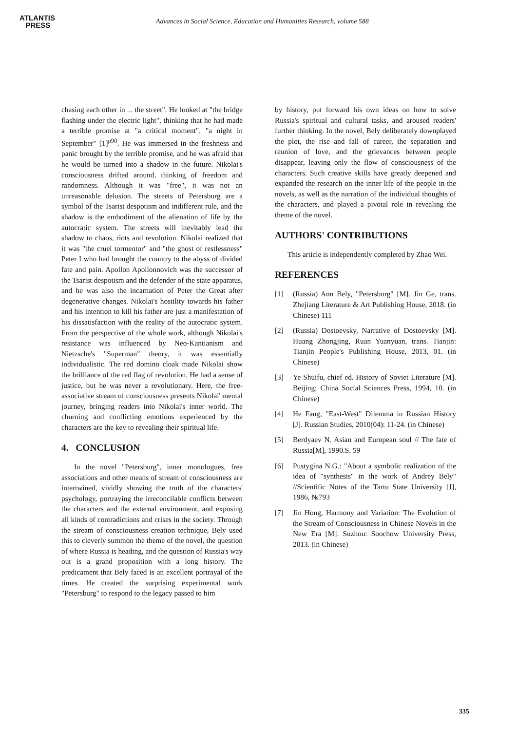ATLANTIS
PRESS
Advances in Social Science, Education and Humanities Research, volume 588
chasing each other in ... the street". He looked at "the bridge flashing under the electric light", thinking that he had made a terrible promise at "a critical moment", "a night in September" [1]<sup>p90</sup>. He was immersed in the freshness and panic brought by the terrible promise, and he was afraid that he would be turned into a shadow in the future. Nikolai's consciousness drifted around, thinking of freedom and randomness. Although it was "free", it was not an unreasonable delusion. The streets of Petersburg are a symbol of the Tsarist despotism and indifferent rule, and the shadow is the embodiment of the alienation of life by the autocratic system. The streets will inevitably lead the shadow to chaos, riots and revolution. Nikolai realized that it was "the cruel tormentor" and "the ghost of restlessness" Peter I who had brought the country to the abyss of divided fate and pain. Apollon Apollonnovich was the successor of the Tsarist despotism and the defender of the state apparatus, and he was also the incarnation of Peter the Great after degenerative changes. Nikolai's hostility towards his father and his intention to kill his father are just a manifestation of his dissatisfaction with the reality of the autocratic system. From the perspective of the whole work, although Nikolai's resistance was influenced by Neo-Kantianism and Nietzsche's "Superman" theory, it was essentially individualistic. The red domino cloak made Nikolai show the brilliance of the red flag of revolution. He had a sense of justice, but he was never a revolutionary. Here, the free-associative stream of consciousness presents Nikolai' mental journey, bringing readers into Nikolai's inner world. The churning and conflicting emotions experienced by the characters are the key to revealing their spiritual life.
4. CONCLUSION
In the novel "Petersburg", inner monologues, free associations and other means of stream of consciousness are intertwined, vividly showing the truth of the characters' psychology, portraying the irreconcilable conflicts between the characters and the external environment, and exposing all kinds of contradictions and crises in the society. Through the stream of consciousness creation technique, Bely used this to cleverly summon the theme of the novel, the question of where Russia is heading, and the question of Russia's way out is a grand proposition with a long history. The predicament that Bely faced is an excellent portrayal of the times. He created the surprising experimental work "Petersburg" to respond to the legacy passed to him
by history, put forward his own ideas on how to solve Russia's spiritual and cultural tasks, and aroused readers' further thinking. In the novel, Bely deliberately downplayed the plot, the rise and fall of career, the separation and reunion of love, and the grievances between people disappear, leaving only the flow of consciousness of the characters. Such creative skills have greatly deepened and expanded the research on the inner life of the people in the novels, as well as the narration of the individual thoughts of the characters, and played a pivotal role in revealing the theme of the novel.
AUTHORS' CONTRIBUTIONS
This article is independently completed by Zhao Wei.
REFERENCES
[1] (Russia) Ann Bely, "Petersburg" [M]. Jin Ge, trans. Zhejiang Literature & Art Publishing House, 2018. (in Chinese) 111
[2] (Russia) Dostoevsky, Narrative of Dostoevsky [M]. Huang Zhongjing, Ruan Yuanyuan, trans. Tianjin: Tianjin People's Publishing House, 2013, 01. (in Chinese)
[3] Ye Shuifu, chief ed. History of Soviet Literature [M]. Beijing: China Social Sciences Press, 1994, 10. (in Chinese)
[4] He Fang, "East-West" Dilemma in Russian History [J]. Russian Studies, 2010(04): 11-24. (in Chinese)
[5] Berdyaev N. Asian and European soul // The fate of Russia[M], 1990.S. 59
[6] Pustygina N.G.: "About a symbolic realization of the idea of "synthesis" in the work of Andrey Bely" //Scientific Notes of the Tartu State University [J], 1986, №793
[7] Jin Hong, Harmony and Variation: The Evolution of the Stream of Consciousness in Chinese Novels in the New Era [M]. Suzhou: Soochow University Press, 2013. (in Chinese)
335